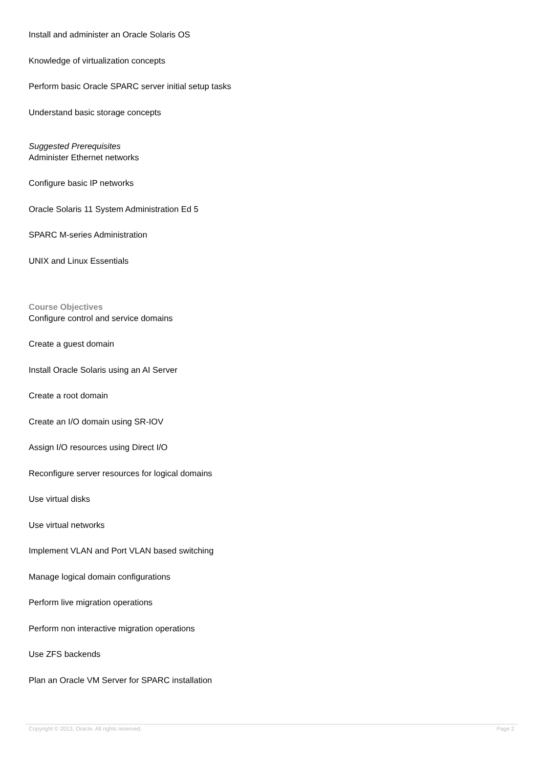Install and administer an Oracle Solaris OS
Knowledge of virtualization concepts
Perform basic Oracle SPARC server initial setup tasks
Understand basic storage concepts
Suggested Prerequisites
Administer Ethernet networks
Configure basic IP networks
Oracle Solaris 11 System Administration Ed 5
SPARC M-series Administration
UNIX and Linux Essentials
Course Objectives
Configure control and service domains
Create a guest domain
Install Oracle Solaris using an AI Server
Create a root domain
Create an I/O domain using SR-IOV
Assign I/O resources using Direct I/O
Reconfigure server resources for logical domains
Use virtual disks
Use virtual networks
Implement VLAN and Port VLAN based switching
Manage logical domain configurations
Perform live migration operations
Perform non interactive migration operations
Use ZFS backends
Plan an Oracle VM Server for SPARC installation
Copyright © 2013, Oracle. All rights reserved. Page 2